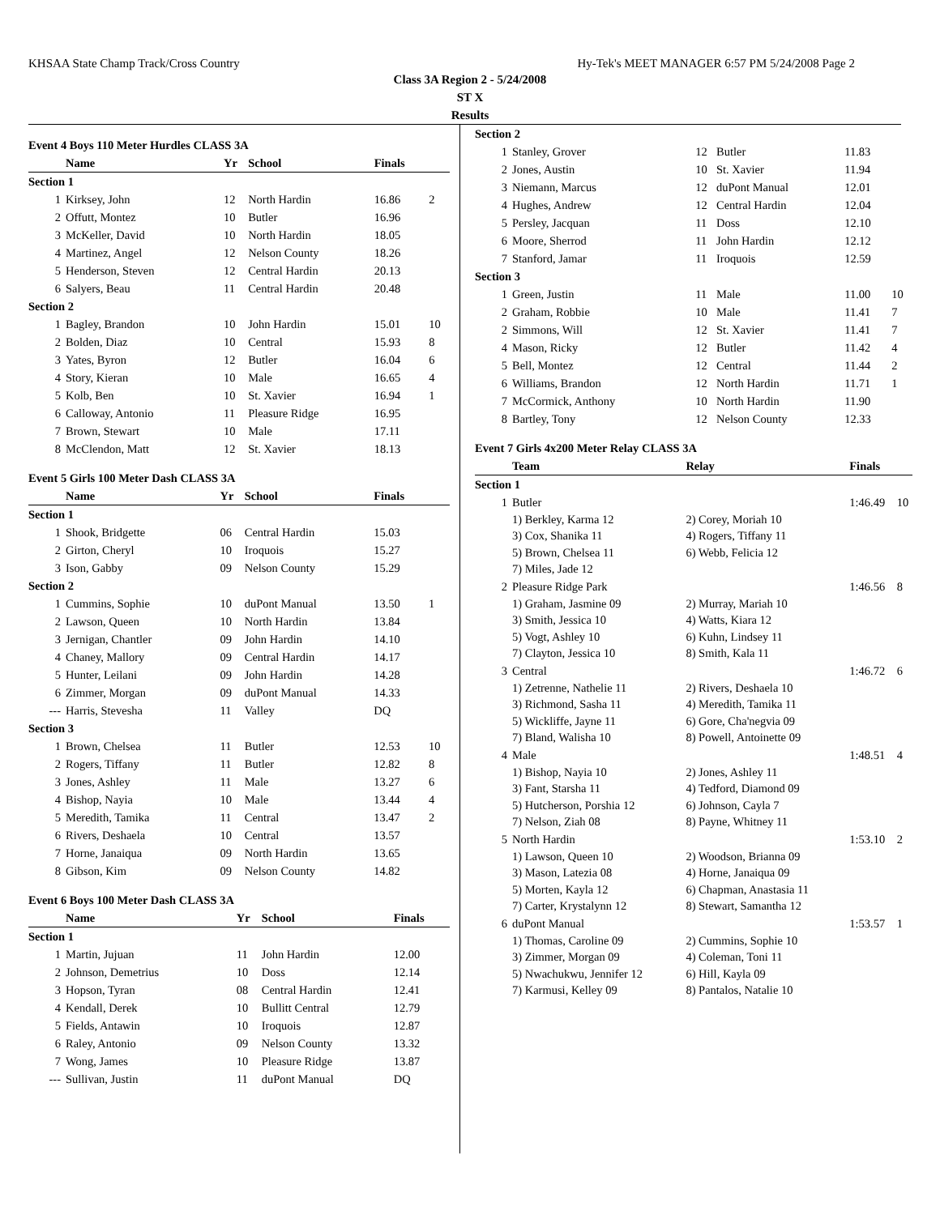KHSAA State Champ Track/Cross Country Hy-Tek's MEET MANAGER 6:57 PM 5/24/2008 Page 2
Class 3A Region 2 - 5/24/2008
ST X
Results
Event 4 Boys 110 Meter Hurdles CLASS 3A
| | Name | Yr | School | Finals | |
| --- | --- | --- | --- | --- | --- |
| Section 1 | | | | | |
| 1 | Kirksey, John | 12 | North Hardin | 16.86 | 2 |
| 2 | Offutt, Montez | 10 | Butler | 16.96 | |
| 3 | McKeller, David | 10 | North Hardin | 18.05 | |
| 4 | Martinez, Angel | 12 | Nelson County | 18.26 | |
| 5 | Henderson, Steven | 12 | Central Hardin | 20.13 | |
| 6 | Salyers, Beau | 11 | Central Hardin | 20.48 | |
| Section 2 | | | | | |
| 1 | Bagley, Brandon | 10 | John Hardin | 15.01 | 10 |
| 2 | Bolden, Diaz | 10 | Central | 15.93 | 8 |
| 3 | Yates, Byron | 12 | Butler | 16.04 | 6 |
| 4 | Story, Kieran | 10 | Male | 16.65 | 4 |
| 5 | Kolb, Ben | 10 | St. Xavier | 16.94 | 1 |
| 6 | Calloway, Antonio | 11 | Pleasure Ridge | 16.95 | |
| 7 | Brown, Stewart | 10 | Male | 17.11 | |
| 8 | McClendon, Matt | 12 | St. Xavier | 18.13 | |
Event 5 Girls 100 Meter Dash CLASS 3A
| | Name | Yr | School | Finals | |
| --- | --- | --- | --- | --- | --- |
| Section 1 | | | | | |
| 1 | Shook, Bridgette | 06 | Central Hardin | 15.03 | |
| 2 | Girton, Cheryl | 10 | Iroquois | 15.27 | |
| 3 | Ison, Gabby | 09 | Nelson County | 15.29 | |
| Section 2 | | | | | |
| 1 | Cummins, Sophie | 10 | duPont Manual | 13.50 | 1 |
| 2 | Lawson, Queen | 10 | North Hardin | 13.84 | |
| 3 | Jernigan, Chantler | 09 | John Hardin | 14.10 | |
| 4 | Chaney, Mallory | 09 | Central Hardin | 14.17 | |
| 5 | Hunter, Leilani | 09 | John Hardin | 14.28 | |
| 6 | Zimmer, Morgan | 09 | duPont Manual | 14.33 | |
| --- | Harris, Stevesha | 11 | Valley | DQ | |
| Section 3 | | | | | |
| 1 | Brown, Chelsea | 11 | Butler | 12.53 | 10 |
| 2 | Rogers, Tiffany | 11 | Butler | 12.82 | 8 |
| 3 | Jones, Ashley | 11 | Male | 13.27 | 6 |
| 4 | Bishop, Nayia | 10 | Male | 13.44 | 4 |
| 5 | Meredith, Tamika | 11 | Central | 13.47 | 2 |
| 6 | Rivers, Deshaela | 10 | Central | 13.57 | |
| 7 | Horne, Janaiqua | 09 | North Hardin | 13.65 | |
| 8 | Gibson, Kim | 09 | Nelson County | 14.82 | |
Event 6 Boys 100 Meter Dash CLASS 3A
| | Name | Yr | School | Finals | |
| --- | --- | --- | --- | --- | --- |
| Section 1 | | | | | |
| 1 | Martin, Jujuan | 11 | John Hardin | 12.00 | |
| 2 | Johnson, Demetrius | 10 | Doss | 12.14 | |
| 3 | Hopson, Tyran | 08 | Central Hardin | 12.41 | |
| 4 | Kendall, Derek | 10 | Bullitt Central | 12.79 | |
| 5 | Fields, Antawin | 10 | Iroquois | 12.87 | |
| 6 | Raley, Antonio | 09 | Nelson County | 13.32 | |
| 7 | Wong, James | 10 | Pleasure Ridge | 13.87 | |
| --- | Sullivan, Justin | 11 | duPont Manual | DQ | |
| Section 2 | | | | | |
| 1 | Stanley, Grover | 12 | Butler | 11.83 | |
| 2 | Jones, Austin | 10 | St. Xavier | 11.94 | |
| 3 | Niemann, Marcus | 12 | duPont Manual | 12.01 | |
| 4 | Hughes, Andrew | 12 | Central Hardin | 12.04 | |
| 5 | Persley, Jacquan | 11 | Doss | 12.10 | |
| 6 | Moore, Sherrod | 11 | John Hardin | 12.12 | |
| 7 | Stanford, Jamar | 11 | Iroquois | 12.59 | |
| Section 3 | | | | | |
| 1 | Green, Justin | 11 | Male | 11.00 | 10 |
| 2 | Graham, Robbie | 10 | Male | 11.41 | 7 |
| 2 | Simmons, Will | 12 | St. Xavier | 11.41 | 7 |
| 4 | Mason, Ricky | 12 | Butler | 11.42 | 4 |
| 5 | Bell, Montez | 12 | Central | 11.44 | 2 |
| 6 | Williams, Brandon | 12 | North Hardin | 11.71 | 1 |
| 7 | McCormick, Anthony | 10 | North Hardin | 11.90 | |
| 8 | Bartley, Tony | 12 | Nelson County | 12.33 | |
Event 7 Girls 4x200 Meter Relay CLASS 3A
| | Team | Relay | Finals | |
| --- | --- | --- | --- | --- |
| Section 1 | | | | |
| 1 | Butler | | 1:46.49 | 10 |
| | 1) Berkley, Karma 12 | 2) Corey, Moriah 10 | | |
| | 3) Cox, Shanika 11 | 4) Rogers, Tiffany 11 | | |
| | 5) Brown, Chelsea 11 | 6) Webb, Felicia 12 | | |
| | 7) Miles, Jade 12 | | | |
| 2 | Pleasure Ridge Park | | 1:46.56 | 8 |
| | 1) Graham, Jasmine 09 | 2) Murray, Mariah 10 | | |
| | 3) Smith, Jessica 10 | 4) Watts, Kiara 12 | | |
| | 5) Vogt, Ashley 10 | 6) Kuhn, Lindsey 11 | | |
| | 7) Clayton, Jessica 10 | 8) Smith, Kala 11 | | |
| 3 | Central | | 1:46.72 | 6 |
| | 1) Zetrenne, Nathelie 11 | 2) Rivers, Deshaela 10 | | |
| | 3) Richmond, Sasha 11 | 4) Meredith, Tamika 11 | | |
| | 5) Wickliffe, Jayne 11 | 6) Gore, Cha'negvia 09 | | |
| | 7) Bland, Walisha 10 | 8) Powell, Antoinette 09 | | |
| 4 | Male | | 1:48.51 | 4 |
| | 1) Bishop, Nayia 10 | 2) Jones, Ashley 11 | | |
| | 3) Fant, Starsha 11 | 4) Tedford, Diamond 09 | | |
| | 5) Hutcherson, Porshia 12 | 6) Johnson, Cayla 7 | | |
| | 7) Nelson, Ziah 08 | 8) Payne, Whitney 11 | | |
| 5 | North Hardin | | 1:53.10 | 2 |
| | 1) Lawson, Queen 10 | 2) Woodson, Brianna 09 | | |
| | 3) Mason, Latezia 08 | 4) Horne, Janaiqua 09 | | |
| | 5) Morten, Kayla 12 | 6) Chapman, Anastasia 11 | | |
| | 7) Carter, Krystalynn 12 | 8) Stewart, Samantha 12 | | |
| 6 | duPont Manual | | 1:53.57 | 1 |
| | 1) Thomas, Caroline 09 | 2) Cummins, Sophie 10 | | |
| | 3) Zimmer, Morgan 09 | 4) Coleman, Toni 11 | | |
| | 5) Nwachukwu, Jennifer 12 | 6) Hill, Kayla 09 | | |
| | 7) Karmusi, Kelley 09 | 8) Pantalos, Natalie 10 | | |